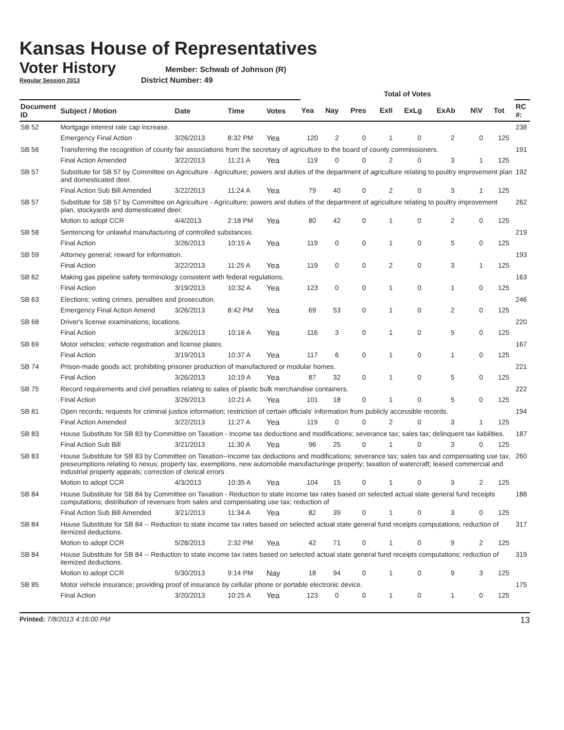Kansas House of Representatives
Voter History
Regular Session 2013
Member: Schwab of Johnson (R)
District Number: 49
| | | | | | Total of Votes | | | | | | | | |
| --- | --- | --- | --- | --- | --- | --- | --- | --- | --- | --- | --- | --- | --- |
| Document ID | Subject / Motion | Date | Time | Votes | Yea | Nay | Pres | ExII | ExLg | ExAb | N\V | Tot | RC #: |
| SB 52 | Mortgage interest rate cap increase. | | | | | | | | | | | | 238 |
| | Emergency Final Action | 3/26/2013 | 8:32 PM | Yea | 120 | 2 | 0 | 1 | 0 | 2 | 0 | 125 | |
| SB 56 | Transferring the recognition of county fair associations from the secretary of agriculture to the board of county commissioners. | | | | | | | | | | | | 191 |
| | Final Action Amended | 3/22/2013 | 11:21 A | Yea | 119 | 0 | 0 | 2 | 0 | 3 | 1 | 125 | |
| SB 57 | Substitute for SB 57 by Committee on Agriculture - Agriculture; powers and duties of the department of agriculture relating to poultry improvement plan and domesticated deer. | | | | | | | | | | | | 192 |
| | Final Action Sub Bill Amended | 3/22/2013 | 11:24 A | Yea | 79 | 40 | 0 | 2 | 0 | 3 | 1 | 125 | |
| SB 57 | Substitute for SB 57 by Committee on Agriculture - Agriculture; powers and duties of the department of agriculture relating to poultry improvement plan, stockyards and domesticated deer. | | | | | | | | | | | | 262 |
| | Motion to adopt CCR | 4/4/2013 | 2:18 PM | Yea | 80 | 42 | 0 | 1 | 0 | 2 | 0 | 125 | |
| SB 58 | Sentencing for unlawful manufacturing of controlled substances. | | | | | | | | | | | | 219 |
| | Final Action | 3/26/2013 | 10:15 A | Yea | 119 | 0 | 0 | 1 | 0 | 5 | 0 | 125 | |
| SB 59 | Attorney general; reward for information. | | | | | | | | | | | | 193 |
| | Final Action | 3/22/2013 | 11:25 A | Yea | 119 | 0 | 0 | 2 | 0 | 3 | 1 | 125 | |
| SB 62 | Making gas pipeline safety terminology consistent with federal regulations. | | | | | | | | | | | | 163 |
| | Final Action | 3/19/2013 | 10:32 A | Yea | 123 | 0 | 0 | 1 | 0 | 1 | 0 | 125 | |
| SB 63 | Elections; voting crimes, penalties and prosecution. | | | | | | | | | | | | 246 |
| | Emergency Final Action Amend | 3/26/2013 | 8:42 PM | Yea | 69 | 53 | 0 | 1 | 0 | 2 | 0 | 125 | |
| SB 68 | Driver's license examinations; locations. | | | | | | | | | | | | 220 |
| | Final Action | 3/26/2013 | 10:16 A | Yea | 116 | 3 | 0 | 1 | 0 | 5 | 0 | 125 | |
| SB 69 | Motor vehicles; vehicle registration and license plates. | | | | | | | | | | | | 167 |
| | Final Action | 3/19/2013 | 10:37 A | Yea | 117 | 6 | 0 | 1 | 0 | 1 | 0 | 125 | |
| SB 74 | Prison-made goods act; prohibiting prisoner production of manufactured or modular homes. | | | | | | | | | | | | 221 |
| | Final Action | 3/26/2013 | 10:19 A | Yea | 87 | 32 | 0 | 1 | 0 | 5 | 0 | 125 | |
| SB 75 | Record requirements and civil penalties relating to sales of plastic bulk merchandise containers. | | | | | | | | | | | | 222 |
| | Final Action | 3/26/2013 | 10:21 A | Yea | 101 | 18 | 0 | 1 | 0 | 5 | 0 | 125 | |
| SB 81 | Open records; requests for criminal justice information; restriction of certain officials' information from publicly accessible records. | | | | | | | | | | | | 194 |
| | Final Action Amended | 3/22/2013 | 11:27 A | Yea | 119 | 0 | 0 | 2 | 0 | 3 | 1 | 125 | |
| SB 83 | House Substitute for SB 83 by Committee on Taxation - Income tax deductions and modifications; severance tax; sales tax; delinquent tax liabilities. | | | | | | | | | | | | 187 |
| | Final Action Sub Bill | 3/21/2013 | 11:30 A | Yea | 96 | 25 | 0 | 1 | 0 | 3 | 0 | 125 | |
| SB 83 | House Substitute for SB 83 by Committee on Taxation--Income tax deductions and modifications; severance tax; sales tax and compensating use tax, preseumptions relating to nexus; property tax, exemptions, new automobile manufacturinge property; taxation of watercraft; leased commercial and industrial property appeals; correction of clerical errors . | | | | | | | | | | | | 260 |
| | Motion to adopt CCR | 4/3/2013 | 10:35 A | Yea | 104 | 15 | 0 | 1 | 0 | 3 | 2 | 125 | |
| SB 84 | House Substitute for SB 84 by Committee on Taxation - Reduction to state income tax rates based on selected actual state general fund receipts computations; distribution of revenues from sales and compensating use tax; reduction of | | | | | | | | | | | | 188 |
| | Final Action Sub Bill Amended | 3/21/2013 | 11:34 A | Yea | 82 | 39 | 0 | 1 | 0 | 3 | 0 | 125 | |
| SB 84 | House Substitute for SB 84 -- Reduction to state income tax rates based on selected actual state general fund receipts computations; reduction of itemized deductions. | | | | | | | | | | | | 317 |
| | Motion to adopt CCR | 5/28/2013 | 2:32 PM | Yea | 42 | 71 | 0 | 1 | 0 | 9 | 2 | 125 | |
| SB 84 | House Substitute for SB 84 -- Reduction to state income tax rates based on selected actual state general fund receipts computations; reduction of itemized deductions. | | | | | | | | | | | | 319 |
| | Motion to adopt CCR | 5/30/2013 | 9:14 PM | Nay | 18 | 94 | 0 | 1 | 0 | 9 | 3 | 125 | |
| SB 85 | Motor vehicle insurance; providing proof of insurance by cellular phone or portable electronic device. | | | | | | | | | | | | 175 |
| | Final Action | 3/20/2013 | 10:25 A | Yea | 123 | 0 | 0 | 1 | 0 | 1 | 0 | 125 | |
Printed: 7/8/2013 4:16:00 PM 13